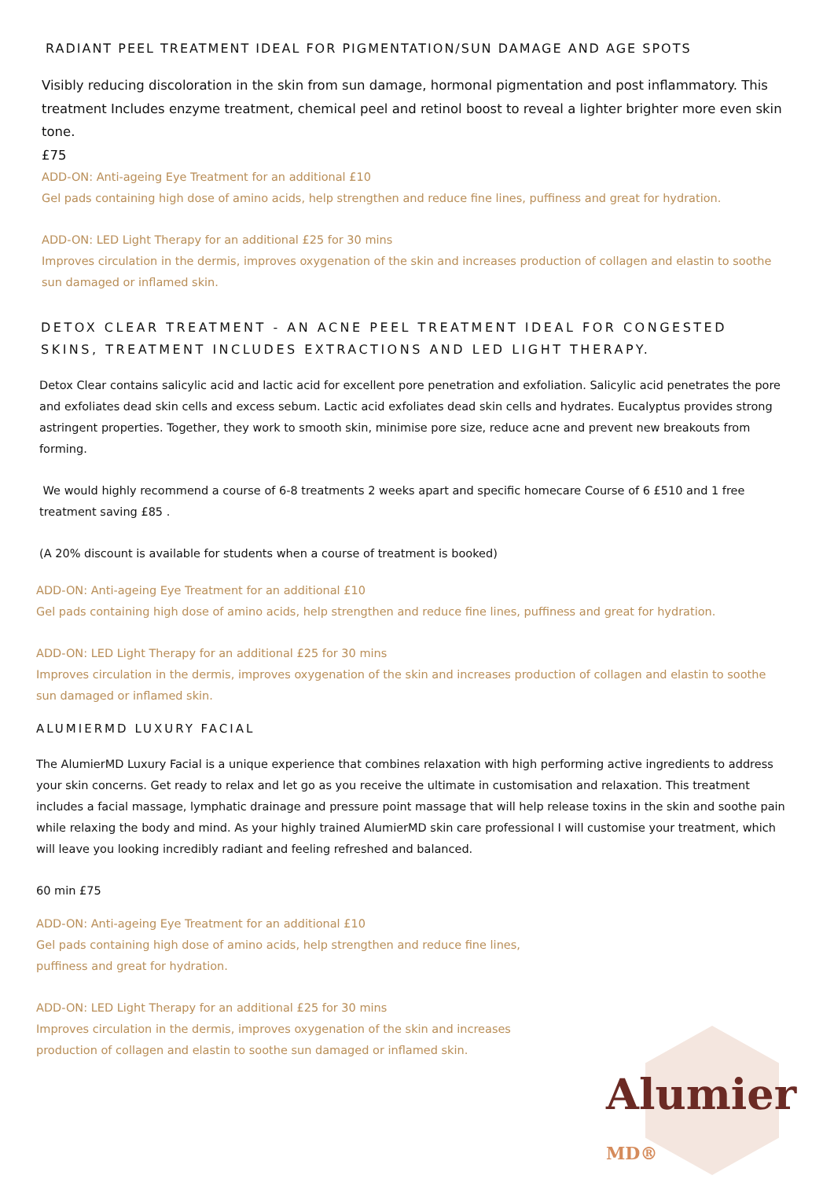RADIANT PEEL TREATMENT IDEAL FOR PIGMENTATION/SUN DAMAGE AND AGE SPOTS
Visibly reducing discoloration in the skin from sun damage, hormonal pigmentation and post inflammatory. This treatment Includes enzyme treatment, chemical peel and retinol boost to reveal a lighter brighter more even skin tone.
£75
ADD-ON: Anti-ageing Eye Treatment for an additional £10
Gel pads containing high dose of amino acids, help strengthen and reduce fine lines, puffiness and great for hydration.
ADD-ON: LED Light Therapy for an additional £25 for 30 mins
Improves circulation in the dermis, improves oxygenation of the skin and increases production of collagen and elastin to soothe sun damaged or inflamed skin.
DETOX CLEAR TREATMENT - AN ACNE PEEL TREATMENT IDEAL FOR CONGESTED SKINS, TREATMENT INCLUDES EXTRACTIONS AND LED LIGHT THERAPY.
Detox Clear contains salicylic acid and lactic acid for excellent pore penetration and exfoliation. Salicylic acid penetrates the pore and exfoliates dead skin cells and excess sebum. Lactic acid exfoliates dead skin cells and hydrates. Eucalyptus provides strong astringent properties. Together, they work to smooth skin, minimise pore size, reduce acne and prevent new breakouts from forming.
We would highly recommend a course of 6-8 treatments 2 weeks apart and specific homecare Course of 6 £510 and 1 free treatment saving £85 .
(A 20% discount is available for students when a course of treatment is booked)
ADD-ON: Anti-ageing Eye Treatment for an additional £10
Gel pads containing high dose of amino acids, help strengthen and reduce fine lines, puffiness and great for hydration.
ADD-ON: LED Light Therapy for an additional £25 for 30 mins
Improves circulation in the dermis, improves oxygenation of the skin and increases production of collagen and elastin to soothe sun damaged or inflamed skin.
ALUMIERMD LUXURY FACIAL
The AlumierMD Luxury Facial is a unique experience that combines relaxation with high performing active ingredients to address your skin concerns. Get ready to relax and let go as you receive the ultimate in customisation and relaxation. This treatment includes a facial massage, lymphatic drainage and pressure point massage that will help release toxins in the skin and soothe pain while relaxing the body and mind. As your highly trained AlumierMD skin care professional I will customise your treatment, which will leave you looking incredibly radiant and feeling refreshed and balanced.
60 min £75
ADD-ON: Anti-ageing Eye Treatment for an additional £10
Gel pads containing high dose of amino acids, help strengthen and reduce fine lines,
puffiness and great for hydration.
ADD-ON: LED Light Therapy for an additional £25 for 30 mins
Improves circulation in the dermis, improves oxygenation of the skin and increases
production of collagen and elastin to soothe sun damaged or inflamed skin.
Alumier MD®